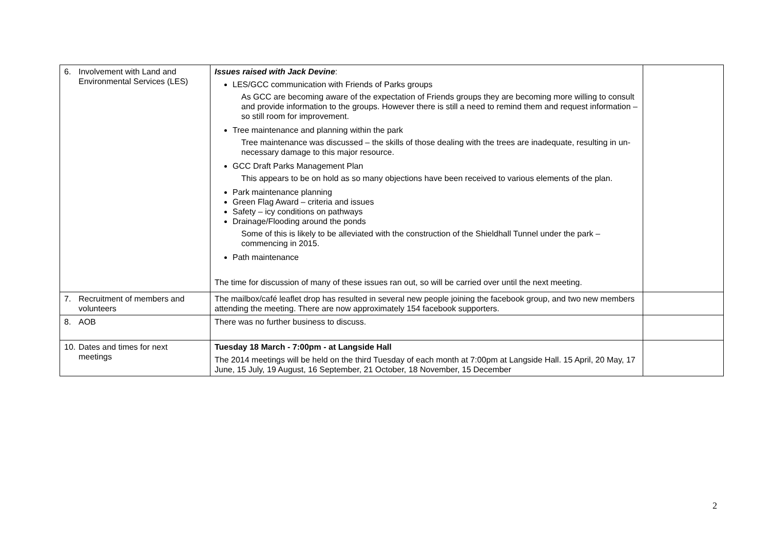| 6. Involvement with Land and Environmental Services (LES) | Issues raised with Jack Devine : LES/GCC communication with Friends of Parks groups As GCC are becoming aware of the expectation of Friends groups they are becoming more willing to consult and provide information to the groups. However there is still a need to remind them and request information – so still room for improvement. Tree maintenance and planning within the park Tree maintenance was discussed – the skills of those dealing with the trees are inadequate, resulting in un-necessary damage to this major resource. GCC Draft Parks Management Plan This appears to be on hold as so many objections have been received to various elements of the plan. Park maintenance planning Green Flag Award – criteria and issues Safety – icy conditions on pathways Drainage/Flooding around the ponds Some of this is likely to be alleviated with the construction of the Shieldhall Tunnel under the park – commencing in 2015. Path maintenance The time for discussion of many of these issues ran out, so will be carried over until the next meeting. | |
| 7. Recruitment of members and volunteers | The mailbox/café leaflet drop has resulted in several new people joining the facebook group, and two new members attending the meeting. There are now approximately 154 facebook supporters. | |
| 8. AOB | There was no further business to discuss. | |
| 10. Dates and times for next meetings | Tuesday 18 March - 7:00pm - at Langside Hall The 2014 meetings will be held on the third Tuesday of each month at 7:00pm at Langside Hall. 15 April, 20 May, 17 June, 15 July, 19 August, 16 September, 21 October, 18 November, 15 December | |
2